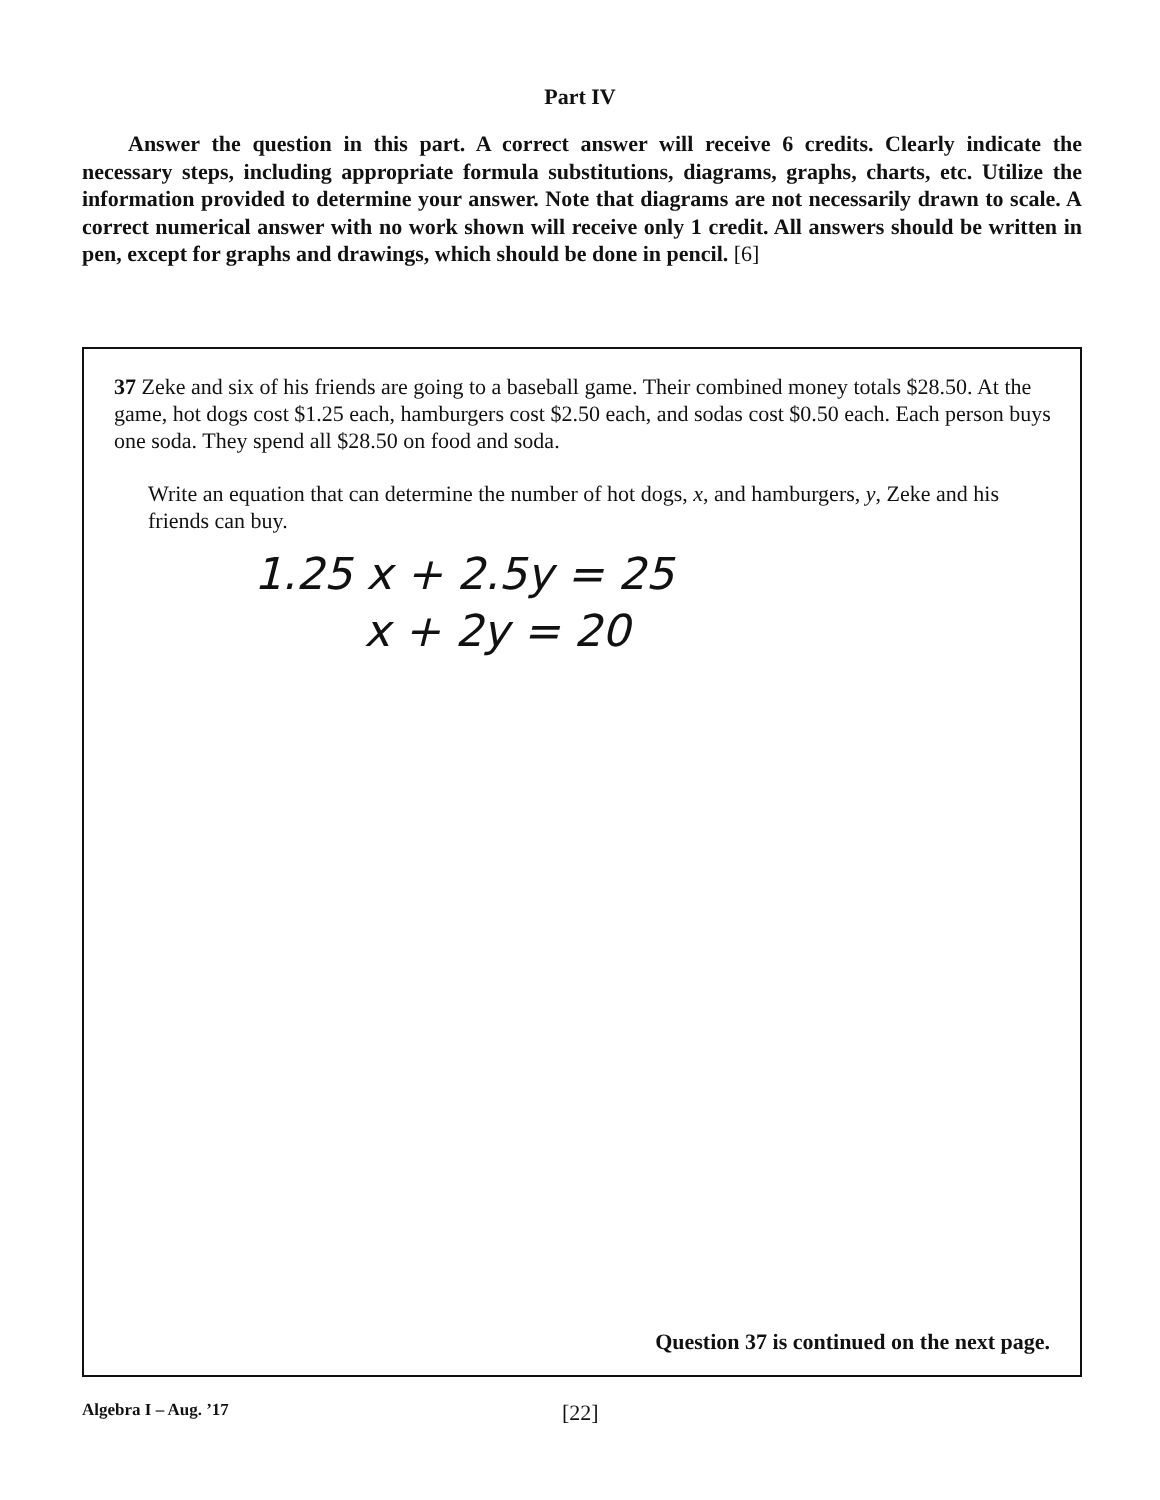Part IV
Answer the question in this part. A correct answer will receive 6 credits. Clearly indicate the necessary steps, including appropriate formula substitutions, diagrams, graphs, charts, etc. Utilize the information provided to determine your answer. Note that diagrams are not necessarily drawn to scale. A correct numerical answer with no work shown will receive only 1 credit. All answers should be written in pen, except for graphs and drawings, which should be done in pencil. [6]
37 Zeke and six of his friends are going to a baseball game. Their combined money totals $28.50. At the game, hot dogs cost $1.25 each, hamburgers cost $2.50 each, and sodas cost $0.50 each. Each person buys one soda. They spend all $28.50 on food and soda.
Write an equation that can determine the number of hot dogs, x, and hamburgers, y, Zeke and his friends can buy.
1.25 x + 2.5y = 25
x + 2y = 20
Question 37 is continued on the next page.
Algebra I – Aug. ’17
[22]